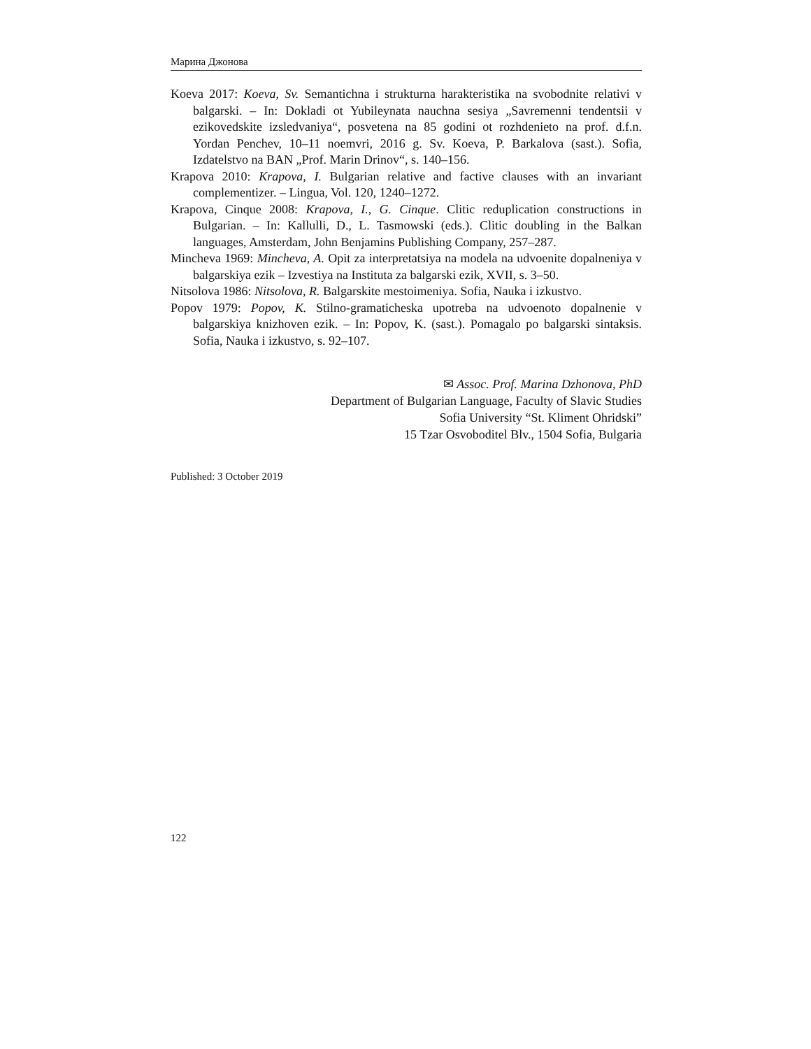Марина Джонова
Koeva 2017: Koeva, Sv. Semantichna i strukturna harakteristika na svobodnite relativi v balgarski. – In: Dokladi ot Yubileynata nauchna sesiya „Savremenni tendentsii v ezikovedskite izsledvaniya“, posvetena na 85 godini ot rozhdenieto na prof. d.f.n. Yordan Penchev, 10–11 noemvri, 2016 g. Sv. Koeva, P. Barkalova (sast.). Sofia, Izdatelstvo na BAN „Prof. Marin Drinov“, s. 140–156.
Krapova 2010: Krapova, I. Bulgarian relative and factive clauses with an invariant complementizer. – Lingua, Vol. 120, 1240–1272.
Krapova, Cinque 2008: Krapova, I., G. Cinque. Clitic reduplication constructions in Bulgarian. – In: Kallulli, D., L. Tasmowski (eds.). Clitic doubling in the Balkan languages, Amsterdam, John Benjamins Publishing Company, 257–287.
Mincheva 1969: Mincheva, A. Opit za interpretatsiya na modela na udvoenite dopalneniya v balgarskiya ezik – Izvestiya na Instituta za balgarski ezik, XVII, s. 3–50.
Nitsolova 1986: Nitsolova, R. Balgarskite mestoimeniya. Sofia, Nauka i izkustvo.
Popov 1979: Popov, K. Stilno-gramaticheska upotreba na udvoenoto dopalnenie v balgarskiya knizhoven ezik. – In: Popov, K. (sast.). Pomagalo po balgarski sintaksis. Sofia, Nauka i izkustvo, s. 92–107.
✉ Assoc. Prof. Marina Dzhonova, PhD
Department of Bulgarian Language, Faculty of Slavic Studies
Sofia University “St. Kliment Ohridski”
15 Tzar Osvoboditel Blv., 1504 Sofia, Bulgaria
Published: 3 October 2019
122